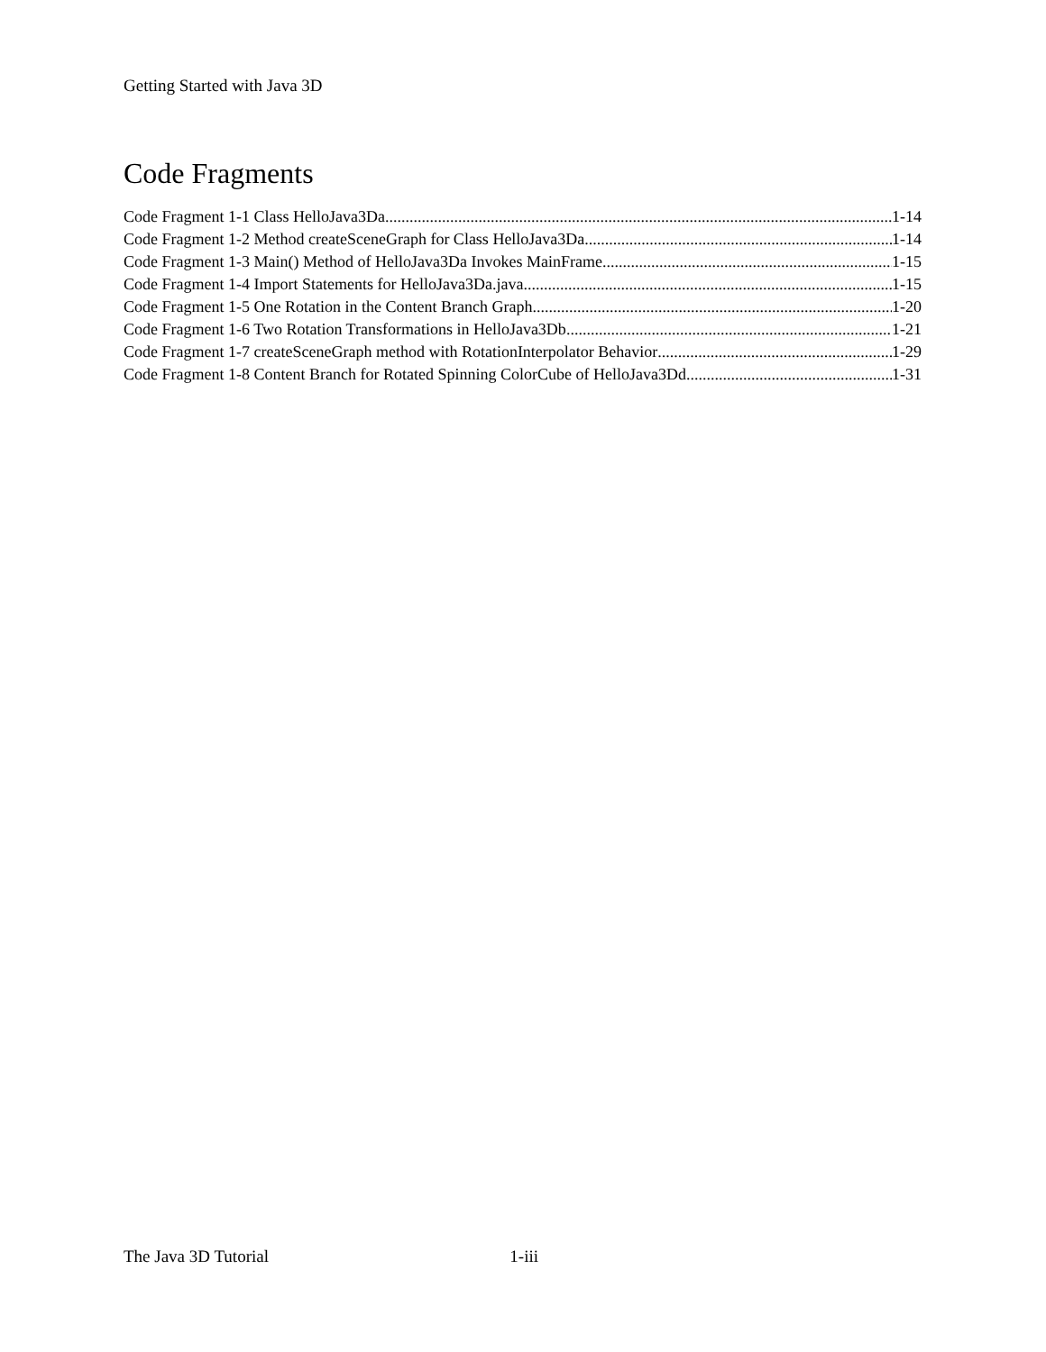Getting Started with Java 3D
Code Fragments
Code Fragment 1-1 Class HelloJava3Da 1-14
Code Fragment 1-2 Method createSceneGraph for Class HelloJava3Da 1-14
Code Fragment 1-3 Main() Method of HelloJava3Da Invokes MainFrame 1-15
Code Fragment 1-4 Import Statements for HelloJava3Da.java 1-15
Code Fragment 1-5 One Rotation in the Content Branch Graph 1-20
Code Fragment 1-6 Two Rotation Transformations in HelloJava3Db 1-21
Code Fragment 1-7 createSceneGraph method with RotationInterpolator Behavior 1-29
Code Fragment 1-8 Content Branch for Rotated Spinning ColorCube of HelloJava3Dd 1-31
The Java 3D Tutorial 1-iii